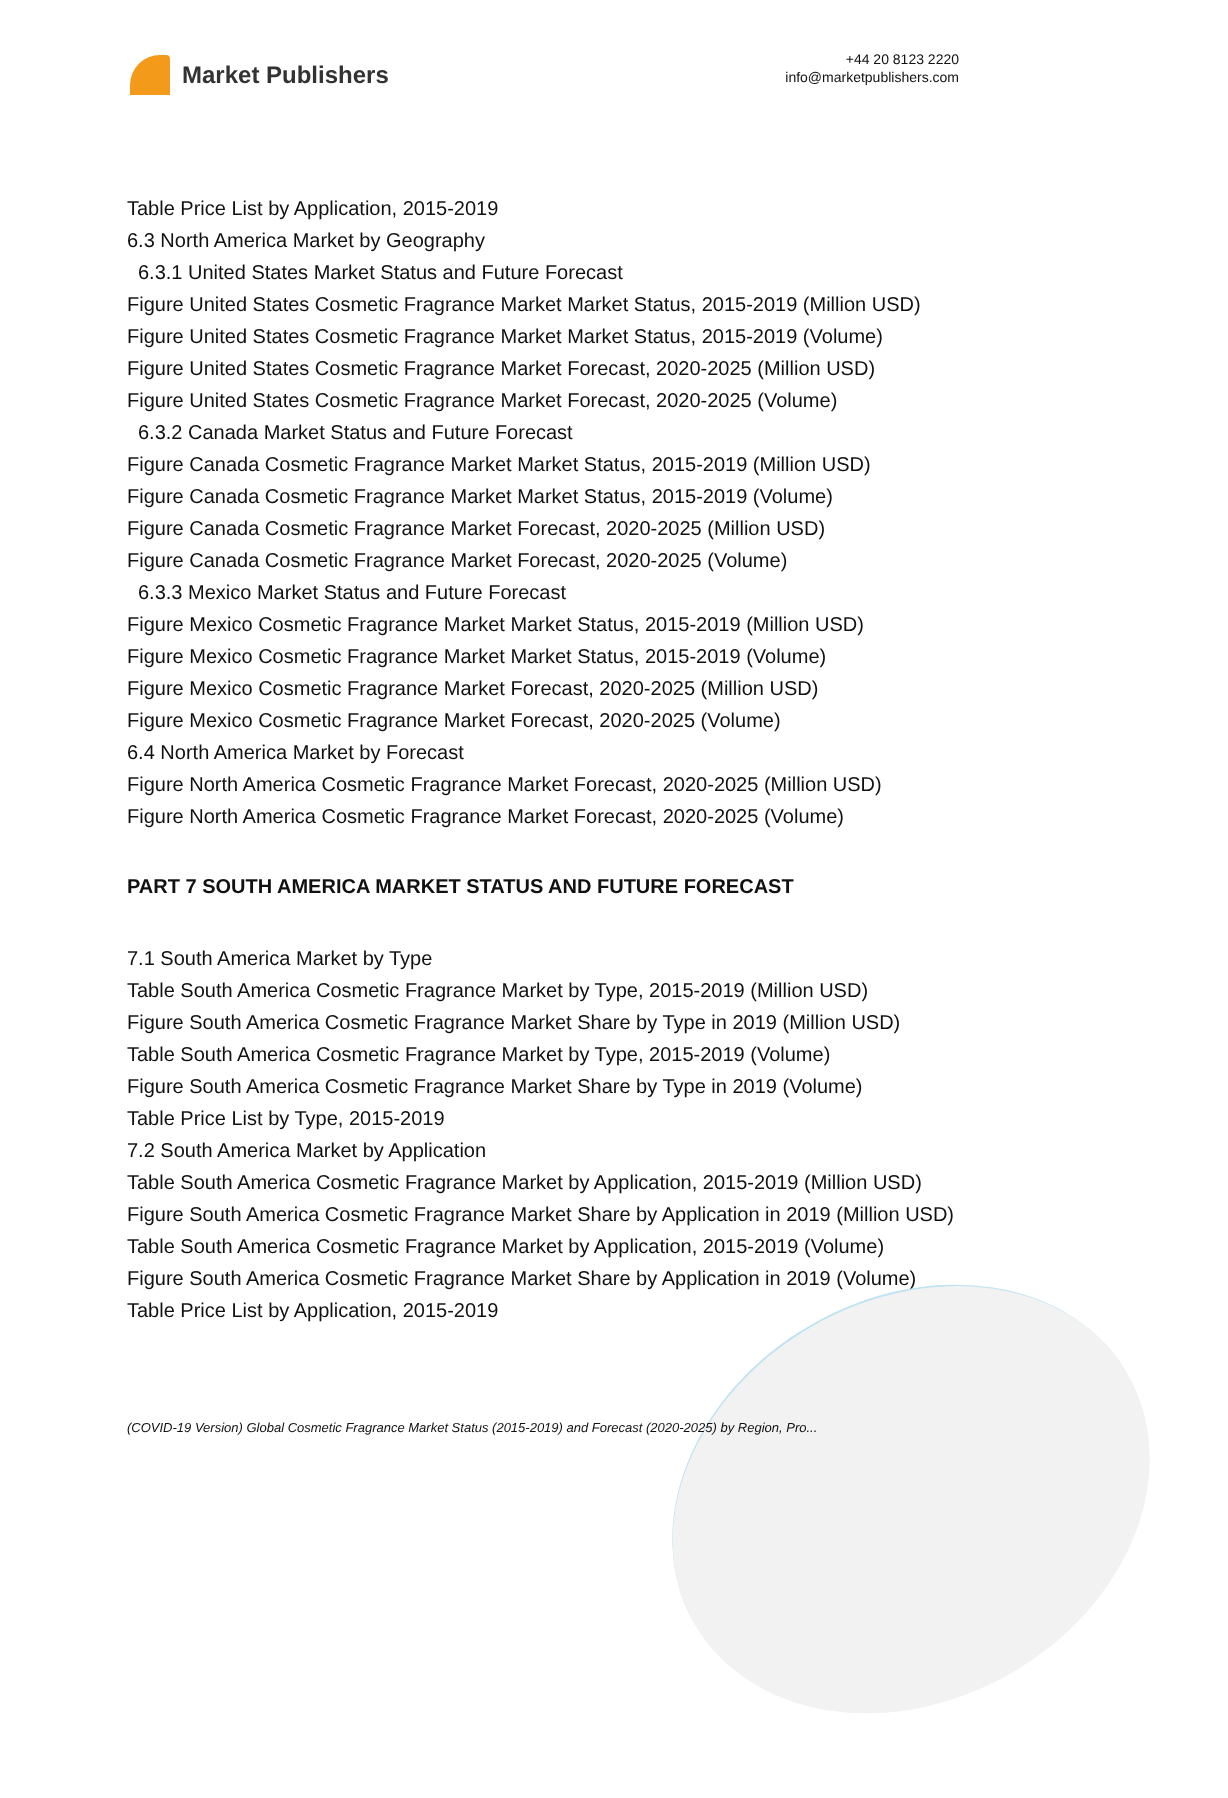Market Publishers
+44 20 8123 2220
info@marketpublishers.com
Table Price List by Application, 2015-2019
6.3 North America Market by Geography
6.3.1 United States Market Status and Future Forecast
Figure United States Cosmetic Fragrance Market Market Status, 2015-2019 (Million USD)
Figure United States Cosmetic Fragrance Market Market Status, 2015-2019 (Volume)
Figure United States Cosmetic Fragrance Market Forecast, 2020-2025 (Million USD)
Figure United States Cosmetic Fragrance Market Forecast, 2020-2025 (Volume)
6.3.2 Canada Market Status and Future Forecast
Figure Canada Cosmetic Fragrance Market Market Status, 2015-2019 (Million USD)
Figure Canada Cosmetic Fragrance Market Market Status, 2015-2019 (Volume)
Figure Canada Cosmetic Fragrance Market Forecast, 2020-2025 (Million USD)
Figure Canada Cosmetic Fragrance Market Forecast, 2020-2025 (Volume)
6.3.3 Mexico Market Status and Future Forecast
Figure Mexico Cosmetic Fragrance Market Market Status, 2015-2019 (Million USD)
Figure Mexico Cosmetic Fragrance Market Market Status, 2015-2019 (Volume)
Figure Mexico Cosmetic Fragrance Market Forecast, 2020-2025 (Million USD)
Figure Mexico Cosmetic Fragrance Market Forecast, 2020-2025 (Volume)
6.4 North America Market by Forecast
Figure North America Cosmetic Fragrance Market Forecast, 2020-2025 (Million USD)
Figure North America Cosmetic Fragrance Market Forecast, 2020-2025 (Volume)
PART 7 SOUTH AMERICA MARKET STATUS AND FUTURE FORECAST
7.1 South America Market by Type
Table South America Cosmetic Fragrance Market by Type, 2015-2019 (Million USD)
Figure South America Cosmetic Fragrance Market Share by Type in 2019 (Million USD)
Table South America Cosmetic Fragrance Market by Type, 2015-2019 (Volume)
Figure South America Cosmetic Fragrance Market Share by Type in 2019 (Volume)
Table Price List by Type, 2015-2019
7.2 South America Market by Application
Table South America Cosmetic Fragrance Market by Application, 2015-2019 (Million USD)
Figure South America Cosmetic Fragrance Market Share by Application in 2019 (Million USD)
Table South America Cosmetic Fragrance Market by Application, 2015-2019 (Volume)
Figure South America Cosmetic Fragrance Market Share by Application in 2019 (Volume)
Table Price List by Application, 2015-2019
(COVID-19 Version) Global Cosmetic Fragrance Market Status (2015-2019) and Forecast (2020-2025) by Region, Pro...